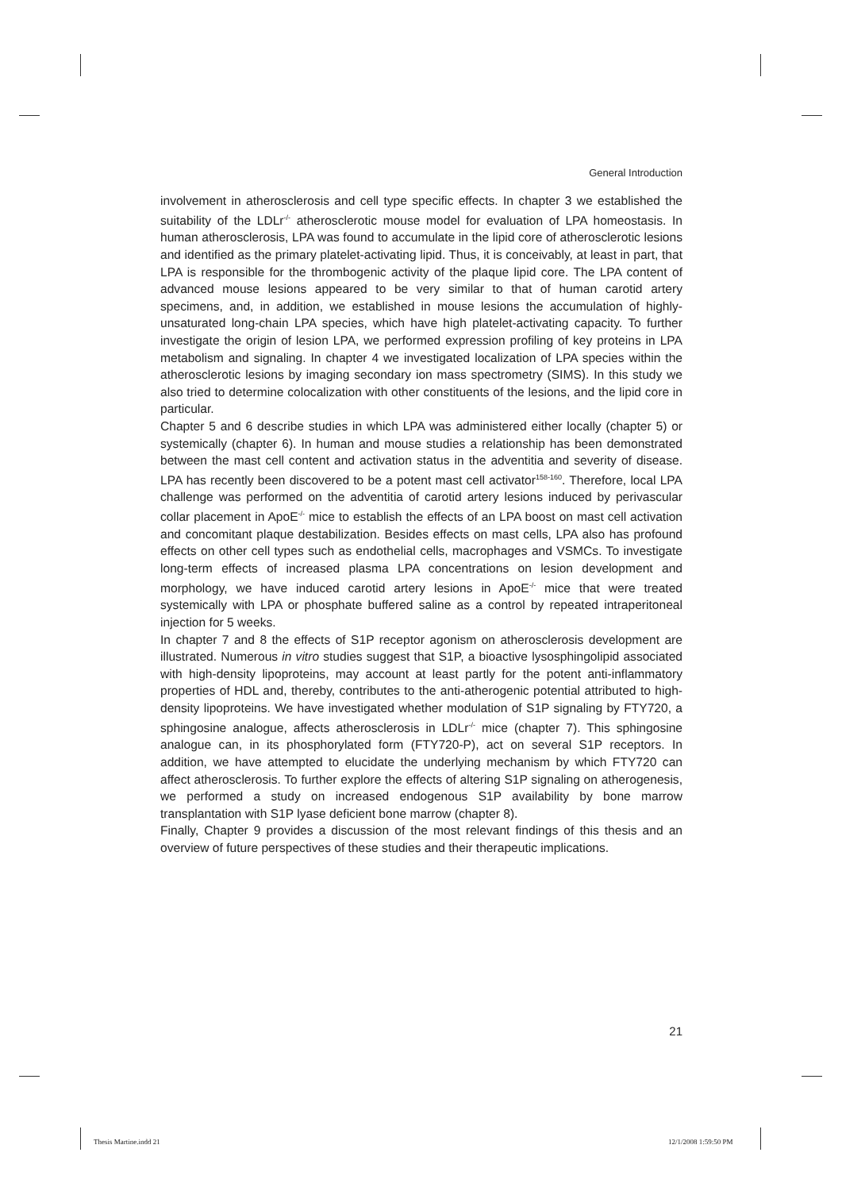General Introduction
involvement in atherosclerosis and cell type specific effects. In chapter 3 we established the suitability of the LDLr<sup>-/-</sup> atherosclerotic mouse model for evaluation of LPA homeostasis. In human atherosclerosis, LPA was found to accumulate in the lipid core of atherosclerotic lesions and identified as the primary platelet-activating lipid. Thus, it is conceivably, at least in part, that LPA is responsible for the thrombogenic activity of the plaque lipid core. The LPA content of advanced mouse lesions appeared to be very similar to that of human carotid artery specimens, and, in addition, we established in mouse lesions the accumulation of highly-unsaturated long-chain LPA species, which have high platelet-activating capacity. To further investigate the origin of lesion LPA, we performed expression profiling of key proteins in LPA metabolism and signaling. In chapter 4 we investigated localization of LPA species within the atherosclerotic lesions by imaging secondary ion mass spectrometry (SIMS). In this study we also tried to determine colocalization with other constituents of the lesions, and the lipid core in particular.
Chapter 5 and 6 describe studies in which LPA was administered either locally (chapter 5) or systemically (chapter 6). In human and mouse studies a relationship has been demonstrated between the mast cell content and activation status in the adventitia and severity of disease. LPA has recently been discovered to be a potent mast cell activator<sup>158-160</sup>. Therefore, local LPA challenge was performed on the adventitia of carotid artery lesions induced by perivascular collar placement in ApoE<sup>-/-</sup> mice to establish the effects of an LPA boost on mast cell activation and concomitant plaque destabilization. Besides effects on mast cells, LPA also has profound effects on other cell types such as endothelial cells, macrophages and VSMCs. To investigate long-term effects of increased plasma LPA concentrations on lesion development and morphology, we have induced carotid artery lesions in ApoE<sup>-/-</sup> mice that were treated systemically with LPA or phosphate buffered saline as a control by repeated intraperitoneal injection for 5 weeks.
In chapter 7 and 8 the effects of S1P receptor agonism on atherosclerosis development are illustrated. Numerous in vitro studies suggest that S1P, a bioactive lysosphingolipid associated with high-density lipoproteins, may account at least partly for the potent anti-inflammatory properties of HDL and, thereby, contributes to the anti-atherogenic potential attributed to high-density lipoproteins. We have investigated whether modulation of S1P signaling by FTY720, a sphingosine analogue, affects atherosclerosis in LDLr<sup>-/-</sup> mice (chapter 7). This sphingosine analogue can, in its phosphorylated form (FTY720-P), act on several S1P receptors. In addition, we have attempted to elucidate the underlying mechanism by which FTY720 can affect atherosclerosis. To further explore the effects of altering S1P signaling on atherogenesis, we performed a study on increased endogenous S1P availability by bone marrow transplantation with S1P lyase deficient bone marrow (chapter 8).
Finally, Chapter 9 provides a discussion of the most relevant findings of this thesis and an overview of future perspectives of these studies and their therapeutic implications.
21
Thesis Martine.indd 21 12/1/2008 1:59:50 PM